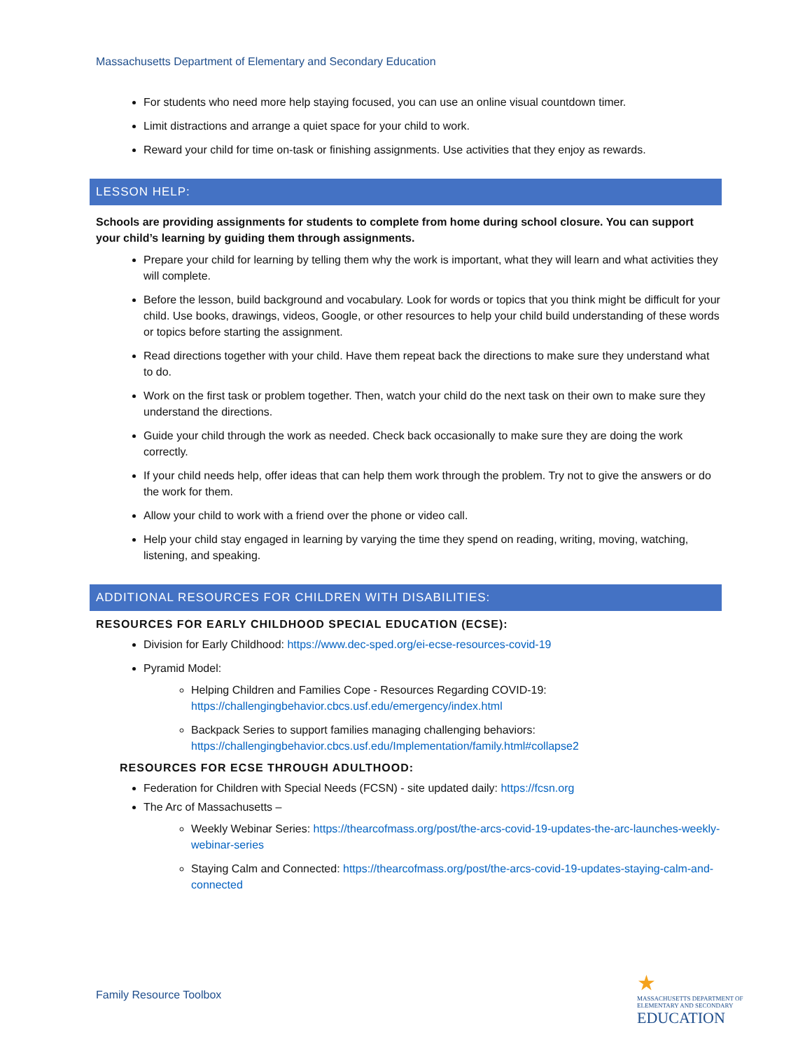Massachusetts Department of Elementary and Secondary Education
For students who need more help staying focused, you can use an online visual countdown timer.
Limit distractions and arrange a quiet space for your child to work.
Reward your child for time on-task or finishing assignments. Use activities that they enjoy as rewards.
LESSON HELP:
Schools are providing assignments for students to complete from home during school closure. You can support your child’s learning by guiding them through assignments.
Prepare your child for learning by telling them why the work is important, what they will learn and what activities they will complete.
Before the lesson, build background and vocabulary. Look for words or topics that you think might be difficult for your child. Use books, drawings, videos, Google, or other resources to help your child build understanding of these words or topics before starting the assignment.
Read directions together with your child. Have them repeat back the directions to make sure they understand what to do.
Work on the first task or problem together. Then, watch your child do the next task on their own to make sure they understand the directions.
Guide your child through the work as needed. Check back occasionally to make sure they are doing the work correctly.
If your child needs help, offer ideas that can help them work through the problem. Try not to give the answers or do the work for them.
Allow your child to work with a friend over the phone or video call.
Help your child stay engaged in learning by varying the time they spend on reading, writing, moving, watching, listening, and speaking.
ADDITIONAL RESOURCES FOR CHILDREN WITH DISABILITIES:
RESOURCES FOR EARLY CHILDHOOD SPECIAL EDUCATION (ECSE):
Division for Early Childhood: https://www.dec-sped.org/ei-ecse-resources-covid-19
Pyramid Model:
Helping Children and Families Cope - Resources Regarding COVID-19: https://challengingbehavior.cbcs.usf.edu/emergency/index.html
Backpack Series to support families managing challenging behaviors: https://challengingbehavior.cbcs.usf.edu/Implementation/family.html#collapse2
RESOURCES FOR ECSE THROUGH ADULTHOOD:
Federation for Children with Special Needs (FCSN) - site updated daily: https://fcsn.org
The Arc of Massachusetts –
Weekly Webinar Series: https://thearcofmass.org/post/the-arcs-covid-19-updates-the-arc-launches-weekly-webinar-series
Staying Calm and Connected: https://thearcofmass.org/post/the-arcs-covid-19-updates-staying-calm-and-connected
Family Resource Toolbox
★
MASSACHUSETTS DEPARTMENT OF
ELEMENTARY AND SECONDARY
EDUCATION